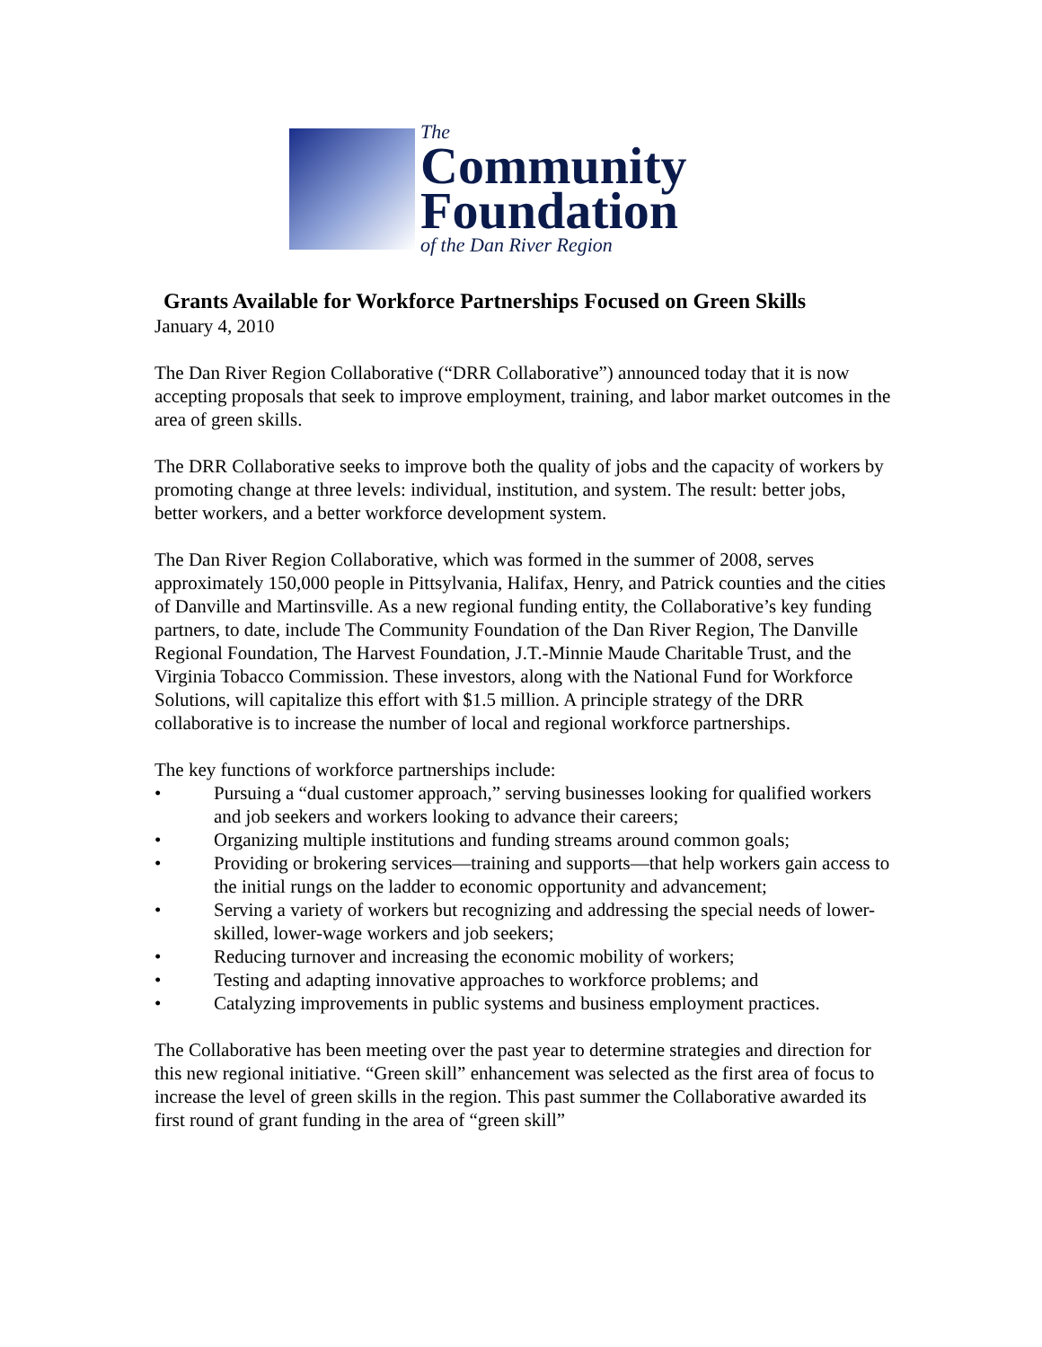The
Community
Foundation
of the Dan River Region
Grants Available for Workforce Partnerships Focused on Green Skills
January 4, 2010
The Dan River Region Collaborative (“DRR Collaborative”) announced today that it is now accepting proposals that seek to improve employment, training, and labor market outcomes in the area of green skills.
The DRR Collaborative seeks to improve both the quality of jobs and the capacity of workers by promoting change at three levels: individual, institution, and system. The result: better jobs, better workers, and a better workforce development system.
The Dan River Region Collaborative, which was formed in the summer of 2008, serves approximately 150,000 people in Pittsylvania, Halifax, Henry, and Patrick counties and the cities of Danville and Martinsville. As a new regional funding entity, the Collaborative’s key funding partners, to date, include The Community Foundation of the Dan River Region, The Danville Regional Foundation, The Harvest Foundation, J.T.-Minnie Maude Charitable Trust, and the Virginia Tobacco Commission. These investors, along with the National Fund for Workforce Solutions, will capitalize this effort with $1.5 million. A principle strategy of the DRR collaborative is to increase the number of local and regional workforce partnerships.
The key functions of workforce partnerships include:
• Pursuing a “dual customer approach,” serving businesses looking for qualified workers and job seekers and workers looking to advance their careers;
• Organizing multiple institutions and funding streams around common goals;
• Providing or brokering services—training and supports—that help workers gain access to the initial rungs on the ladder to economic opportunity and advancement;
• Serving a variety of workers but recognizing and addressing the special needs of lower-skilled, lower-wage workers and job seekers;
• Reducing turnover and increasing the economic mobility of workers;
• Testing and adapting innovative approaches to workforce problems; and
• Catalyzing improvements in public systems and business employment practices.
The Collaborative has been meeting over the past year to determine strategies and direction for this new regional initiative. “Green skill” enhancement was selected as the first area of focus to increase the level of green skills in the region. This past summer the Collaborative awarded its first round of grant funding in the area of “green skill”